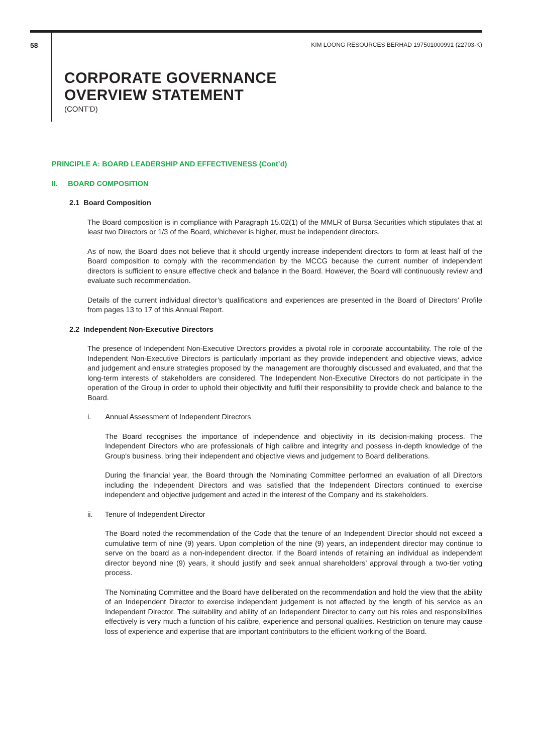58 KIM LOONG RESOURCES BERHAD 197501000991 (22703-K)
CORPORATE GOVERNANCE
OVERVIEW STATEMENT
(CONT’D)
PRINCIPLE A: BOARD LEADERSHIP AND EFFECTIVENESS (Cont’d)
II. BOARD COMPOSITION
2.1 Board Composition
The Board composition is in compliance with Paragraph 15.02(1) of the MMLR of Bursa Securities which stipulates that at least two Directors or 1/3 of the Board, whichever is higher, must be independent directors.
As of now, the Board does not believe that it should urgently increase independent directors to form at least half of the Board composition to comply with the recommendation by the MCCG because the current number of independent directors is sufficient to ensure effective check and balance in the Board. However, the Board will continuously review and evaluate such recommendation.
Details of the current individual director’s qualifications and experiences are presented in the Board of Directors’ Profile from pages 13 to 17 of this Annual Report.
2.2 Independent Non-Executive Directors
The presence of Independent Non-Executive Directors provides a pivotal role in corporate accountability. The role of the Independent Non-Executive Directors is particularly important as they provide independent and objective views, advice and judgement and ensure strategies proposed by the management are thoroughly discussed and evaluated, and that the long-term interests of stakeholders are considered. The Independent Non-Executive Directors do not participate in the operation of the Group in order to uphold their objectivity and fulfil their responsibility to provide check and balance to the Board.
i. Annual Assessment of Independent Directors
The Board recognises the importance of independence and objectivity in its decision-making process. The Independent Directors who are professionals of high calibre and integrity and possess in-depth knowledge of the Group's business, bring their independent and objective views and judgement to Board deliberations.
During the financial year, the Board through the Nominating Committee performed an evaluation of all Directors including the Independent Directors and was satisfied that the Independent Directors continued to exercise independent and objective judgement and acted in the interest of the Company and its stakeholders.
ii. Tenure of Independent Director
The Board noted the recommendation of the Code that the tenure of an Independent Director should not exceed a cumulative term of nine (9) years. Upon completion of the nine (9) years, an independent director may continue to serve on the board as a non-independent director. If the Board intends of retaining an individual as independent director beyond nine (9) years, it should justify and seek annual shareholders’ approval through a two-tier voting process.
The Nominating Committee and the Board have deliberated on the recommendation and hold the view that the ability of an Independent Director to exercise independent judgement is not affected by the length of his service as an Independent Director. The suitability and ability of an Independent Director to carry out his roles and responsibilities effectively is very much a function of his calibre, experience and personal qualities. Restriction on tenure may cause loss of experience and expertise that are important contributors to the efficient working of the Board.